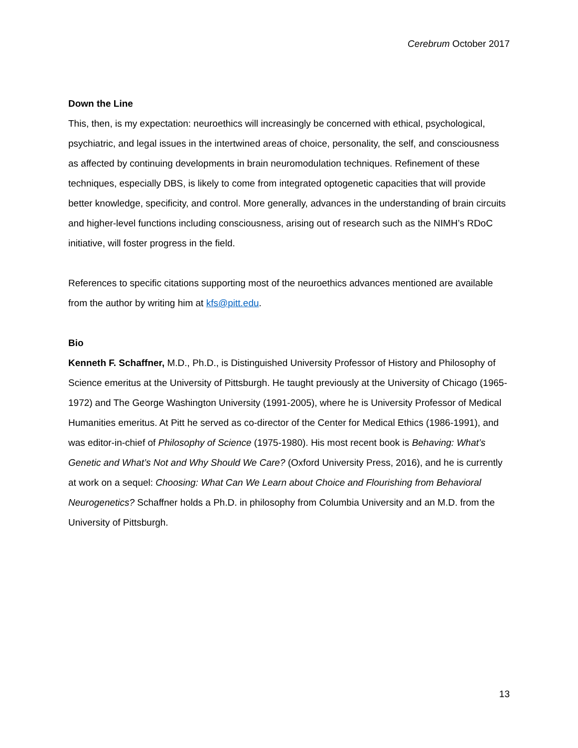Cerebrum October 2017
Down the Line
This, then, is my expectation: neuroethics will increasingly be concerned with ethical, psychological, psychiatric, and legal issues in the intertwined areas of choice, personality, the self, and consciousness as affected by continuing developments in brain neuromodulation techniques. Refinement of these techniques, especially DBS, is likely to come from integrated optogenetic capacities that will provide better knowledge, specificity, and control. More generally, advances in the understanding of brain circuits and higher-level functions including consciousness, arising out of research such as the NIMH’s RDoC initiative, will foster progress in the field.
References to specific citations supporting most of the neuroethics advances mentioned are available from the author by writing him at kfs@pitt.edu.
Bio
Kenneth F. Schaffner, M.D., Ph.D., is Distinguished University Professor of History and Philosophy of Science emeritus at the University of Pittsburgh. He taught previously at the University of Chicago (1965-1972) and The George Washington University (1991-2005), where he is University Professor of Medical Humanities emeritus. At Pitt he served as co-director of the Center for Medical Ethics (1986-1991), and was editor-in-chief of Philosophy of Science (1975-1980). His most recent book is Behaving: What’s Genetic and What’s Not and Why Should We Care? (Oxford University Press, 2016), and he is currently at work on a sequel: Choosing: What Can We Learn about Choice and Flourishing from Behavioral Neurogenetics? Schaffner holds a Ph.D. in philosophy from Columbia University and an M.D. from the University of Pittsburgh.
13